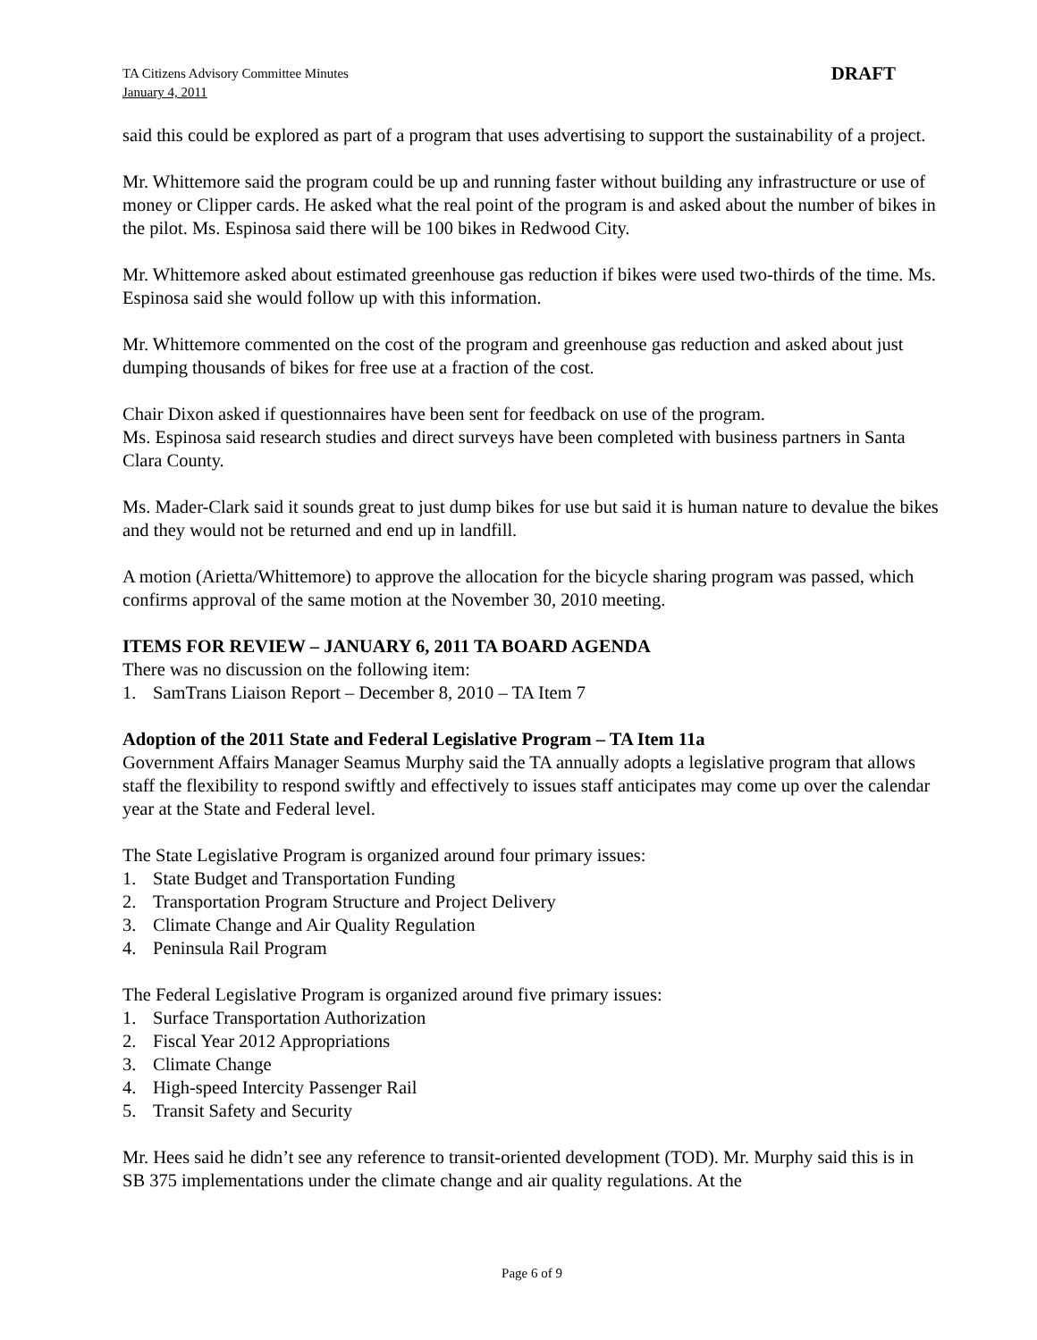TA Citizens Advisory Committee Minutes
January 4, 2011
DRAFT
said this could be explored as part of a program that uses advertising to support the sustainability of a project.
Mr. Whittemore said the program could be up and running faster without building any infrastructure or use of money or Clipper cards. He asked what the real point of the program is and asked about the number of bikes in the pilot. Ms. Espinosa said there will be 100 bikes in Redwood City.
Mr. Whittemore asked about estimated greenhouse gas reduction if bikes were used two-thirds of the time. Ms. Espinosa said she would follow up with this information.
Mr. Whittemore commented on the cost of the program and greenhouse gas reduction and asked about just dumping thousands of bikes for free use at a fraction of the cost.
Chair Dixon asked if questionnaires have been sent for feedback on use of the program.
Ms. Espinosa said research studies and direct surveys have been completed with business partners in Santa Clara County.
Ms. Mader-Clark said it sounds great to just dump bikes for use but said it is human nature to devalue the bikes and they would not be returned and end up in landfill.
A motion (Arietta/Whittemore) to approve the allocation for the bicycle sharing program was passed, which confirms approval of the same motion at the November 30, 2010 meeting.
ITEMS FOR REVIEW – JANUARY 6, 2011 TA BOARD AGENDA
There was no discussion on the following item:
1. SamTrans Liaison Report – December 8, 2010 – TA Item 7
Adoption of the 2011 State and Federal Legislative Program – TA Item 11a
Government Affairs Manager Seamus Murphy said the TA annually adopts a legislative program that allows staff the flexibility to respond swiftly and effectively to issues staff anticipates may come up over the calendar year at the State and Federal level.
The State Legislative Program is organized around four primary issues:
1. State Budget and Transportation Funding
2. Transportation Program Structure and Project Delivery
3. Climate Change and Air Quality Regulation
4. Peninsula Rail Program
The Federal Legislative Program is organized around five primary issues:
1. Surface Transportation Authorization
2. Fiscal Year 2012 Appropriations
3. Climate Change
4. High-speed Intercity Passenger Rail
5. Transit Safety and Security
Mr. Hees said he didn’t see any reference to transit-oriented development (TOD). Mr. Murphy said this is in SB 375 implementations under the climate change and air quality regulations. At the
Page 6 of 9